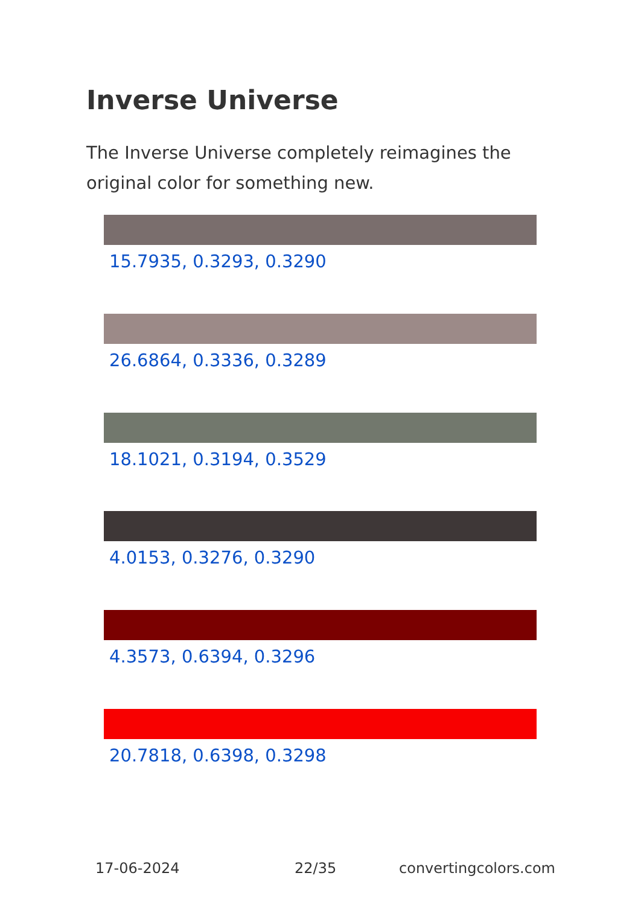Inverse Universe
The Inverse Universe completely reimagines the original color for something new.
15.7935, 0.3293, 0.3290
26.6864, 0.3336, 0.3289
18.1021, 0.3194, 0.3529
4.0153, 0.3276, 0.3290
4.3573, 0.6394, 0.3296
20.7818, 0.6398, 0.3298
17-06-2024 22/35 convertingcolors.com